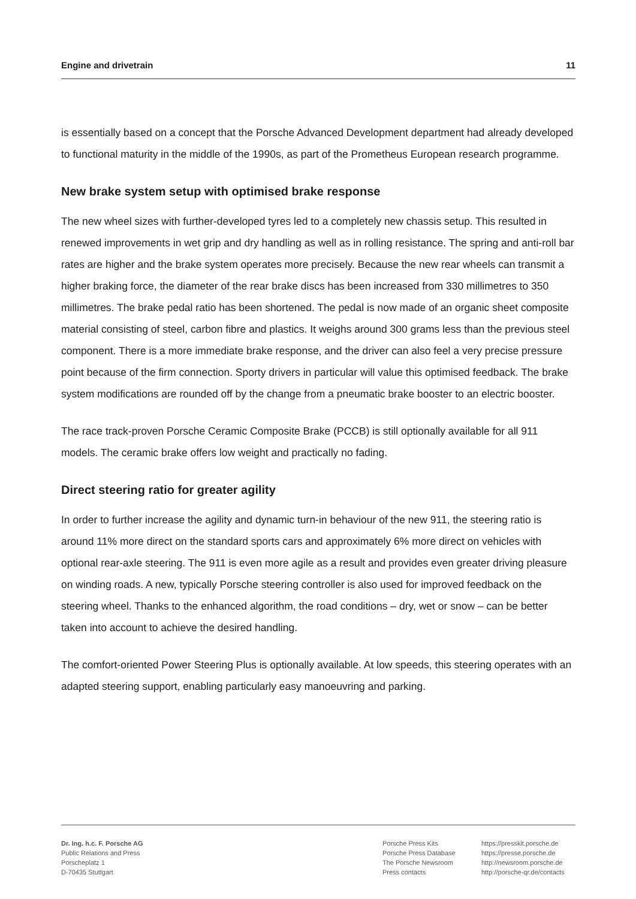Engine and drivetrain 11
is essentially based on a concept that the Porsche Advanced Development department had already developed to functional maturity in the middle of the 1990s, as part of the Prometheus European research programme.
New brake system setup with optimised brake response
The new wheel sizes with further-developed tyres led to a completely new chassis setup. This resulted in renewed improvements in wet grip and dry handling as well as in rolling resistance. The spring and anti-roll bar rates are higher and the brake system operates more precisely. Because the new rear wheels can transmit a higher braking force, the diameter of the rear brake discs has been increased from 330 millimetres to 350 millimetres. The brake pedal ratio has been shortened. The pedal is now made of an organic sheet composite material consisting of steel, carbon fibre and plastics. It weighs around 300 grams less than the previous steel component. There is a more immediate brake response, and the driver can also feel a very precise pressure point because of the firm connection. Sporty drivers in particular will value this optimised feedback. The brake system modifications are rounded off by the change from a pneumatic brake booster to an electric booster.
The race track-proven Porsche Ceramic Composite Brake (PCCB) is still optionally available for all 911 models. The ceramic brake offers low weight and practically no fading.
Direct steering ratio for greater agility
In order to further increase the agility and dynamic turn-in behaviour of the new 911, the steering ratio is around 11% more direct on the standard sports cars and approximately 6% more direct on vehicles with optional rear-axle steering. The 911 is even more agile as a result and provides even greater driving pleasure on winding roads. A new, typically Porsche steering controller is also used for improved feedback on the steering wheel. Thanks to the enhanced algorithm, the road conditions – dry, wet or snow – can be better taken into account to achieve the desired handling.
The comfort-oriented Power Steering Plus is optionally available. At low speeds, this steering operates with an adapted steering support, enabling particularly easy manoeuvring and parking.
Dr. Ing. h.c. F. Porsche AG
Public Relations and Press
Porscheplatz 1
D-70435 Stuttgart
Porsche Press Kits
Porsche Press Database
The Porsche Newsroom
Press contacts
https://presskit.porsche.de
https://presse.porsche.de
http://newsroom.porsche.de
http://porsche-qr.de/contacts